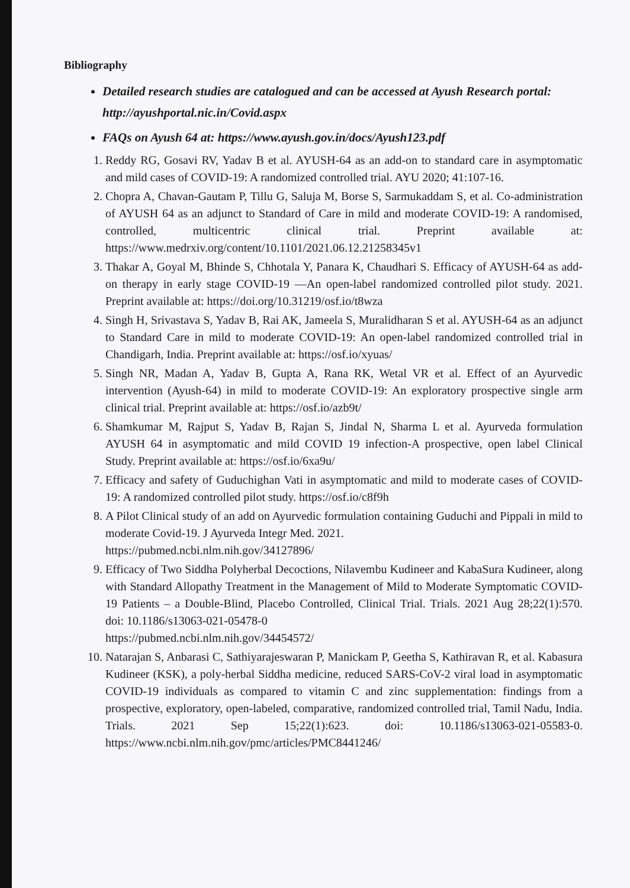Bibliography
Detailed research studies are catalogued and can be accessed at Ayush Research portal: http://ayushportal.nic.in/Covid.aspx
FAQs on Ayush 64 at: https://www.ayush.gov.in/docs/Ayush123.pdf
1. Reddy RG, Gosavi RV, Yadav B et al. AYUSH-64 as an add-on to standard care in asymptomatic and mild cases of COVID-19: A randomized controlled trial. AYU 2020; 41:107-16.
2. Chopra A, Chavan-Gautam P, Tillu G, Saluja M, Borse S, Sarmukaddam S, et al. Co-administration of AYUSH 64 as an adjunct to Standard of Care in mild and moderate COVID-19: A randomised, controlled, multicentric clinical trial. Preprint available at: https://www.medrxiv.org/content/10.1101/2021.06.12.21258345v1
3. Thakar A, Goyal M, Bhinde S, Chhotala Y, Panara K, Chaudhari S. Efficacy of AYUSH-64 as add-on therapy in early stage COVID-19 —An open-label randomized controlled pilot study. 2021. Preprint available at: https://doi.org/10.31219/osf.io/t8wza
4. Singh H, Srivastava S, Yadav B, Rai AK, Jameela S, Muralidharan S et al. AYUSH-64 as an adjunct to Standard Care in mild to moderate COVID-19: An open-label randomized controlled trial in Chandigarh, India. Preprint available at: https://osf.io/xyuas/
5. Singh NR, Madan A, Yadav B, Gupta A, Rana RK, Wetal VR et al. Effect of an Ayurvedic intervention (Ayush-64) in mild to moderate COVID-19: An exploratory prospective single arm clinical trial. Preprint available at: https://osf.io/azb9t/
6. Shamkumar M, Rajput S, Yadav B, Rajan S, Jindal N, Sharma L et al. Ayurveda formulation AYUSH 64 in asymptomatic and mild COVID 19 infection-A prospective, open label Clinical Study. Preprint available at: https://osf.io/6xa9u/
7. Efficacy and safety of Guduchighan Vati in asymptomatic and mild to moderate cases of COVID-19: A randomized controlled pilot study. https://osf.io/c8f9h
8. A Pilot Clinical study of an add on Ayurvedic formulation containing Guduchi and Pippali in mild to moderate Covid-19. J Ayurveda Integr Med. 2021.
https://pubmed.ncbi.nlm.nih.gov/34127896/
9. Efficacy of Two Siddha Polyherbal Decoctions, Nilavembu Kudineer and KabaSura Kudineer, along with Standard Allopathy Treatment in the Management of Mild to Moderate Symptomatic COVID-19 Patients – a Double-Blind, Placebo Controlled, Clinical Trial. Trials. 2021 Aug 28;22(1):570. doi: 10.1186/s13063-021-05478-0
https://pubmed.ncbi.nlm.nih.gov/34454572/
10. Natarajan S, Anbarasi C, Sathiyarajeswaran P, Manickam P, Geetha S, Kathiravan R, et al. Kabasura Kudineer (KSK), a poly-herbal Siddha medicine, reduced SARS-CoV-2 viral load in asymptomatic COVID-19 individuals as compared to vitamin C and zinc supplementation: findings from a prospective, exploratory, open-labeled, comparative, randomized controlled trial, Tamil Nadu, India. Trials. 2021 Sep 15;22(1):623. doi: 10.1186/s13063-021-05583-0. https://www.ncbi.nlm.nih.gov/pmc/articles/PMC8441246/